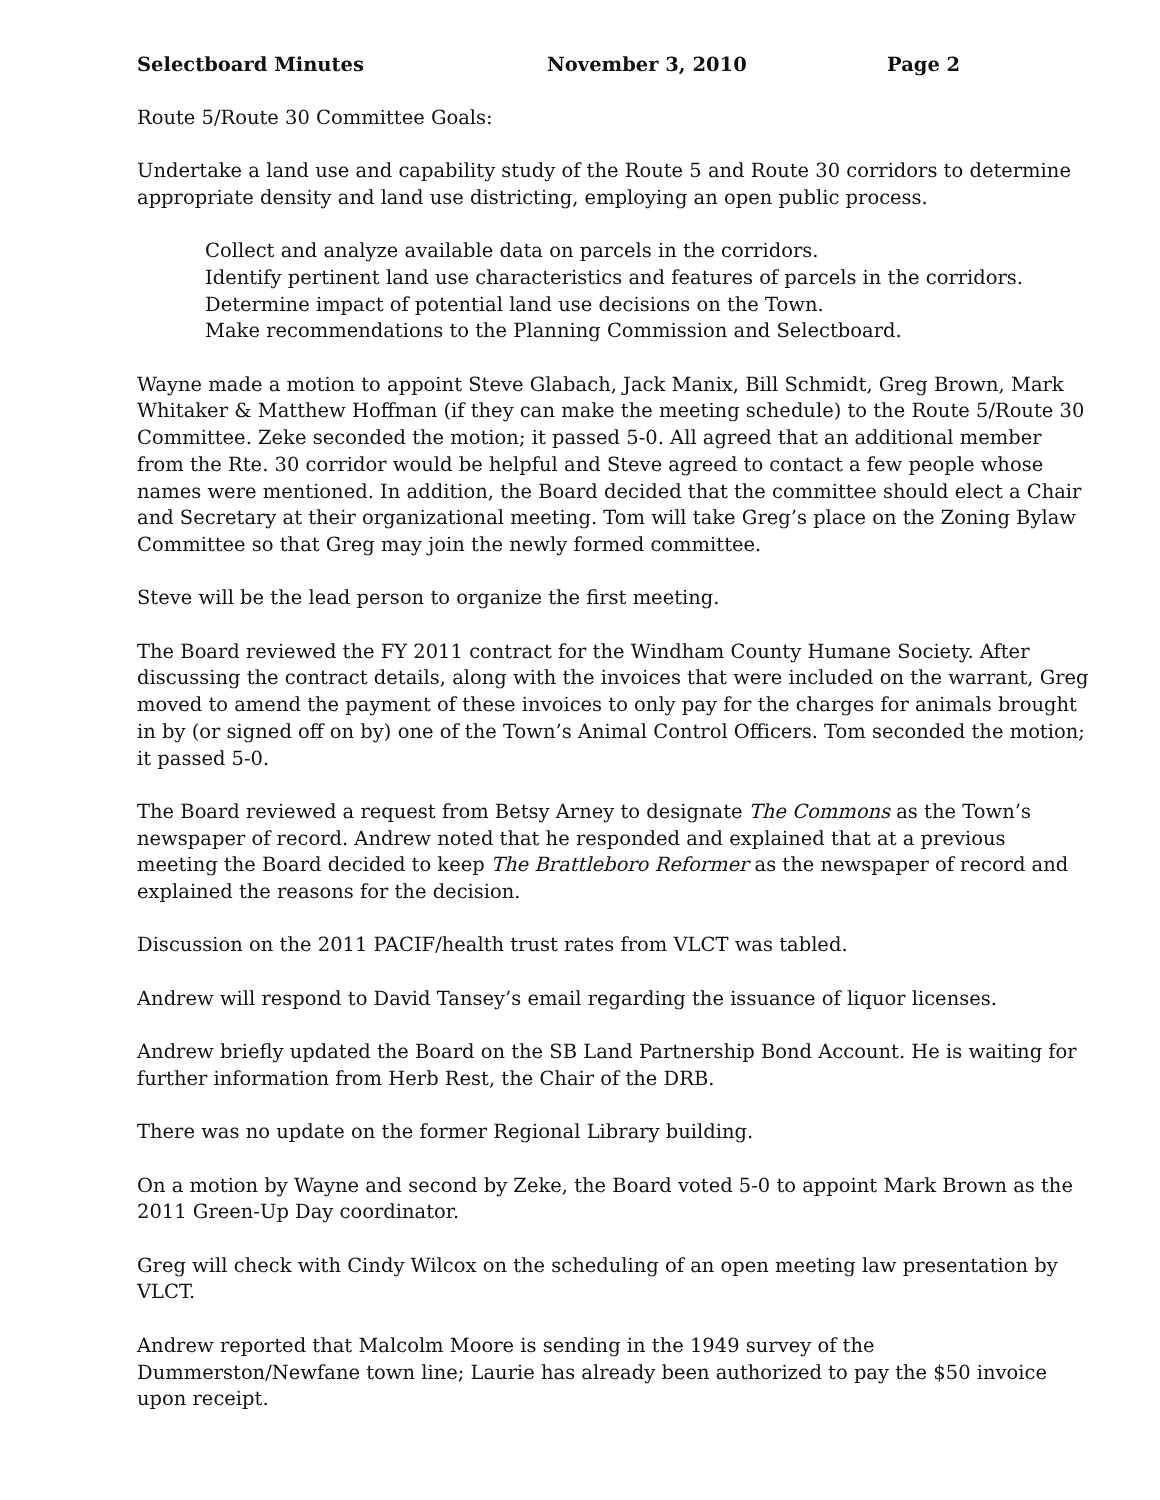Selectboard Minutes November 3, 2010 Page 2
Route 5/Route 30 Committee Goals:
Undertake a land use and capability study of the Route 5 and Route 30 corridors to determine appropriate density and land use districting, employing an open public process.
Collect and analyze available data on parcels in the corridors.
Identify pertinent land use characteristics and features of parcels in the corridors.
Determine impact of potential land use decisions on the Town.
Make recommendations to the Planning Commission and Selectboard.
Wayne made a motion to appoint Steve Glabach, Jack Manix, Bill Schmidt, Greg Brown, Mark Whitaker & Matthew Hoffman (if they can make the meeting schedule) to the Route 5/Route 30 Committee. Zeke seconded the motion; it passed 5-0. All agreed that an additional member from the Rte. 30 corridor would be helpful and Steve agreed to contact a few people whose names were mentioned. In addition, the Board decided that the committee should elect a Chair and Secretary at their organizational meeting. Tom will take Greg’s place on the Zoning Bylaw Committee so that Greg may join the newly formed committee.
Steve will be the lead person to organize the first meeting.
The Board reviewed the FY 2011 contract for the Windham County Humane Society. After discussing the contract details, along with the invoices that were included on the warrant, Greg moved to amend the payment of these invoices to only pay for the charges for animals brought in by (or signed off on by) one of the Town’s Animal Control Officers. Tom seconded the motion; it passed 5-0.
The Board reviewed a request from Betsy Arney to designate The Commons as the Town’s newspaper of record. Andrew noted that he responded and explained that at a previous meeting the Board decided to keep The Brattleboro Reformer as the newspaper of record and explained the reasons for the decision.
Discussion on the 2011 PACIF/health trust rates from VLCT was tabled.
Andrew will respond to David Tansey’s email regarding the issuance of liquor licenses.
Andrew briefly updated the Board on the SB Land Partnership Bond Account. He is waiting for further information from Herb Rest, the Chair of the DRB.
There was no update on the former Regional Library building.
On a motion by Wayne and second by Zeke, the Board voted 5-0 to appoint Mark Brown as the 2011 Green-Up Day coordinator.
Greg will check with Cindy Wilcox on the scheduling of an open meeting law presentation by VLCT.
Andrew reported that Malcolm Moore is sending in the 1949 survey of the Dummerston/Newfane town line; Laurie has already been authorized to pay the $50 invoice upon receipt.